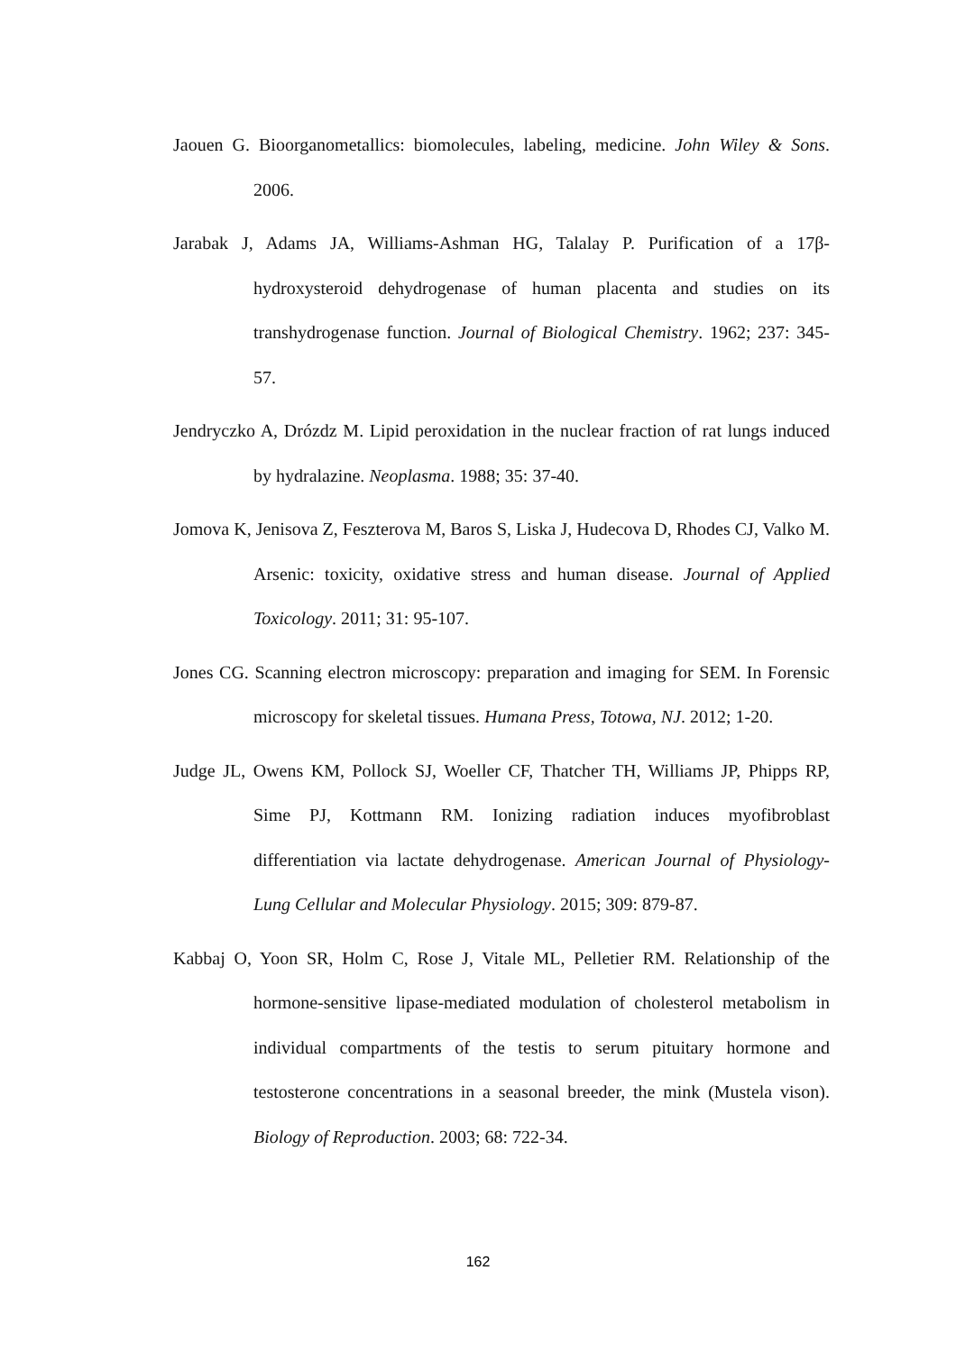Jaouen G. Bioorganometallics: biomolecules, labeling, medicine. John Wiley & Sons. 2006.
Jarabak J, Adams JA, Williams-Ashman HG, Talalay P. Purification of a 17β-hydroxysteroid dehydrogenase of human placenta and studies on its transhydrogenase function. Journal of Biological Chemistry. 1962; 237: 345-57.
Jendryczko A, Drózdz M. Lipid peroxidation in the nuclear fraction of rat lungs induced by hydralazine. Neoplasma. 1988; 35: 37-40.
Jomova K, Jenisova Z, Feszterova M, Baros S, Liska J, Hudecova D, Rhodes CJ, Valko M. Arsenic: toxicity, oxidative stress and human disease. Journal of Applied Toxicology. 2011; 31: 95-107.
Jones CG. Scanning electron microscopy: preparation and imaging for SEM. In Forensic microscopy for skeletal tissues. Humana Press, Totowa, NJ. 2012; 1-20.
Judge JL, Owens KM, Pollock SJ, Woeller CF, Thatcher TH, Williams JP, Phipps RP, Sime PJ, Kottmann RM. Ionizing radiation induces myofibroblast differentiation via lactate dehydrogenase. American Journal of Physiology-Lung Cellular and Molecular Physiology. 2015; 309: 879-87.
Kabbaj O, Yoon SR, Holm C, Rose J, Vitale ML, Pelletier RM. Relationship of the hormone-sensitive lipase-mediated modulation of cholesterol metabolism in individual compartments of the testis to serum pituitary hormone and testosterone concentrations in a seasonal breeder, the mink (Mustela vison). Biology of Reproduction. 2003; 68: 722-34.
162